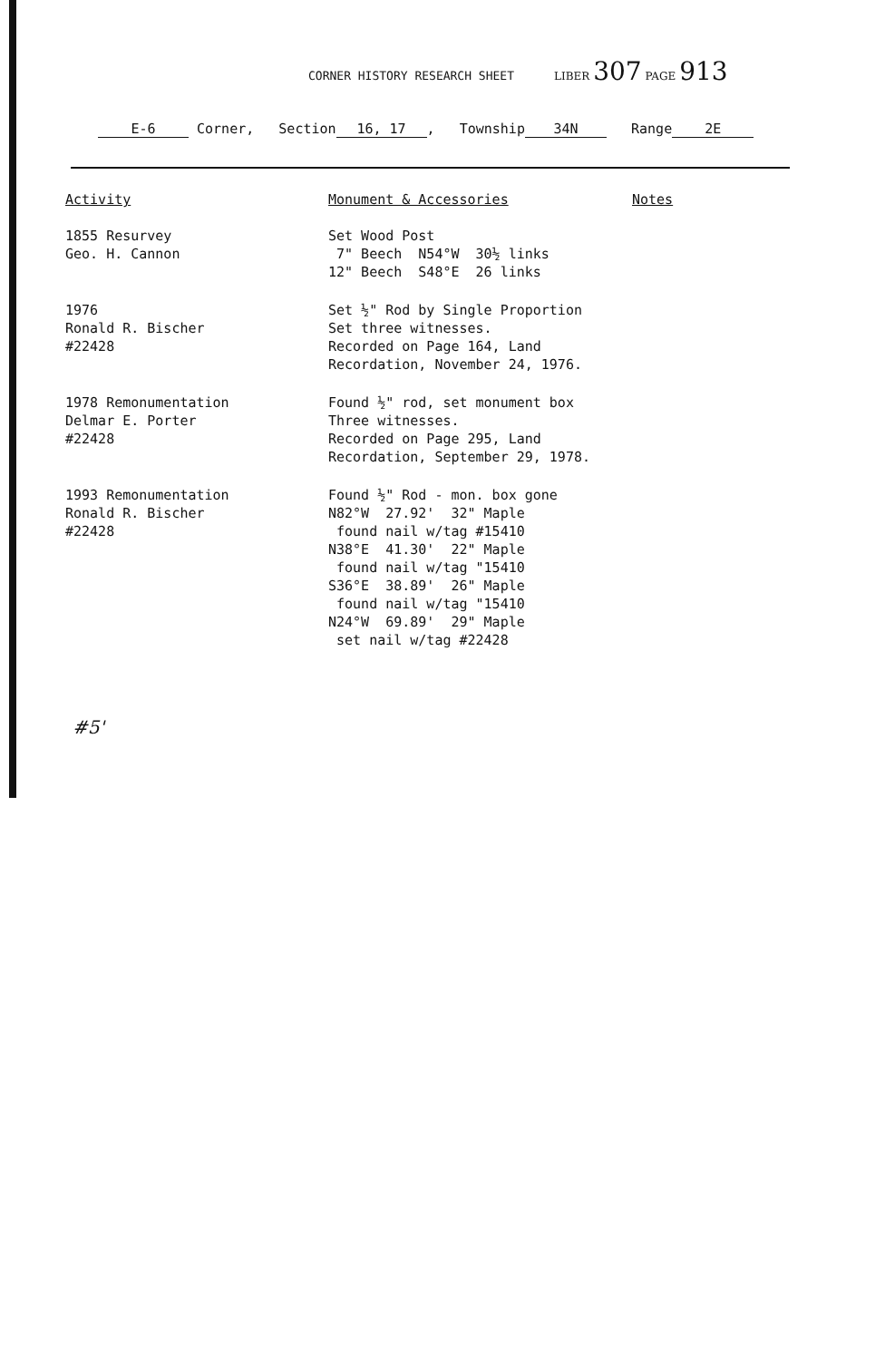CORNER HISTORY RESEARCH SHEET LIBER 307 PAGE 913
E-6 Corner, Section 16, 17, Township 34N Range 2E
| Activity | Monument & Accessories | Notes |
| --- | --- | --- |
| 1855 Resurvey Geo. H. Cannon | Set Wood Post 7" Beech N54°W 30½ links 12" Beech S48°E 26 links | |
| 1976 Ronald R. Bischer #22428 | Set ½" Rod by Single Proportion Set three witnesses. Recorded on Page 164, Land Recordation, November 24, 1976. | |
| 1978 Remonumentation Delmar E. Porter #22428 | Found ½" rod, set monument box Three witnesses. Recorded on Page 295, Land Recordation, September 29, 1978. | |
| 1993 Remonumentation Ronald R. Bischer #22428 | Found ½" Rod - mon. box gone N82°W 27.92' 32" Maple found nail w/tag #15410 N38°E 41.30' 22" Maple found nail w/tag "15410 S36°E 38.89' 26" Maple found nail w/tag "15410 N24°W 69.89' 29" Maple set nail w/tag #22428 | |
#5'